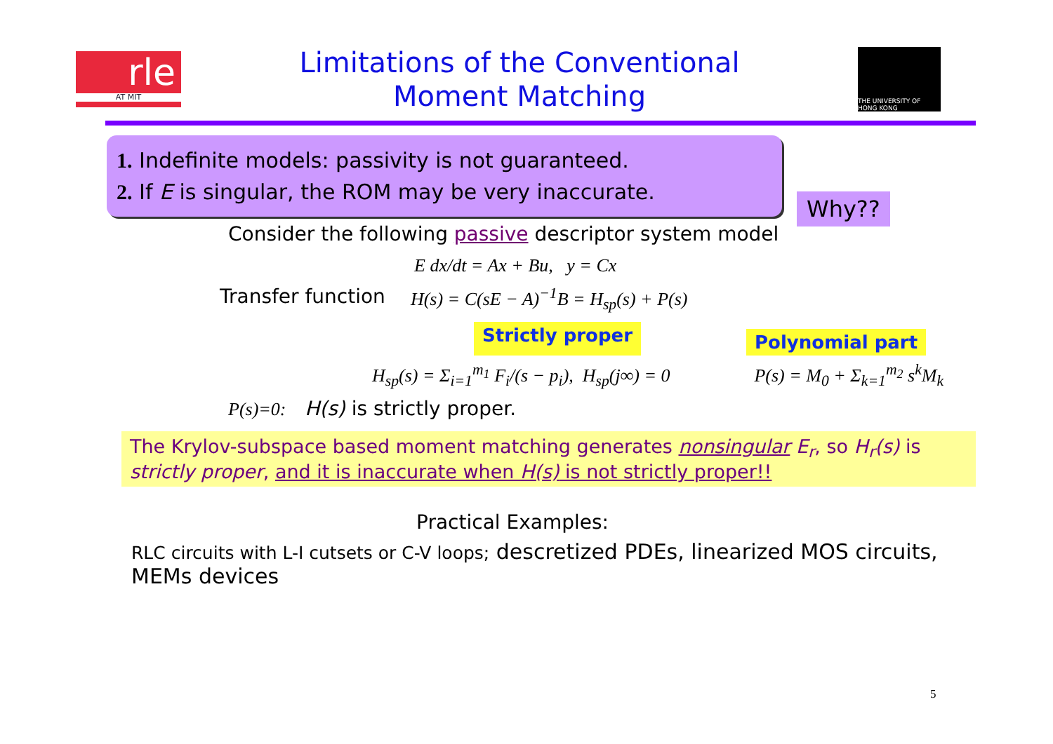rle
AT MIT
Limitations of the Conventional
Moment Matching
THE UNIVERSITY OF HONG KONG
1. Indefinite models: passivity is not guaranteed.
2. If E is singular, the ROM may be very inaccurate.
Why??
Consider the following passive descriptor system model
E dx/dt = Ax + Bu, y = Cx
Transfer function H(s) = C(sE − A)<sup>−1</sup>B = H<sub>sp</sub>(s) + P(s)
Strictly proper Polynomial part
H<sub>sp</sub>(s) = Σ<sub>i=1</sub><sup>m<sub>1</sub></sup> F<sub>i</sub>/(s − p<sub>i</sub>), H<sub>sp</sub>(j∞) = 0 P(s) = M<sub>0</sub> + Σ<sub>k=1</sub><sup>m<sub>2</sub></sup> s<sup>k</sup>M<sub>k</sub>
P(s)=0: H(s) is strictly proper.
The Krylov-subspace based moment matching generates nonsingular E<sub>r</sub>, so H<sub>r</sub>(s) is strictly proper, and it is inaccurate when H(s) is not strictly proper!!
Practical Examples:
RLC circuits with L-I cutsets or C-V loops; descretized PDEs, linearized MOS circuits, MEMs devices
5